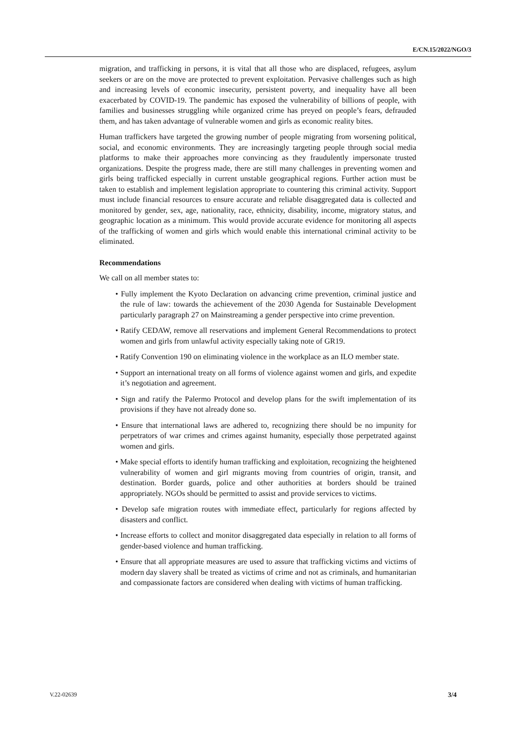E/CN.15/2022/NGO/3
migration, and trafficking in persons, it is vital that all those who are displaced, refugees, asylum seekers or are on the move are protected to prevent exploitation. Pervasive challenges such as high and increasing levels of economic insecurity, persistent poverty, and inequality have all been exacerbated by COVID-19. The pandemic has exposed the vulnerability of billions of people, with families and businesses struggling while organized crime has preyed on people’s fears, defrauded them, and has taken advantage of vulnerable women and girls as economic reality bites.
Human traffickers have targeted the growing number of people migrating from worsening political, social, and economic environments. They are increasingly targeting people through social media platforms to make their approaches more convincing as they fraudulently impersonate trusted organizations. Despite the progress made, there are still many challenges in preventing women and girls being trafficked especially in current unstable geographical regions. Further action must be taken to establish and implement legislation appropriate to countering this criminal activity. Support must include financial resources to ensure accurate and reliable disaggregated data is collected and monitored by gender, sex, age, nationality, race, ethnicity, disability, income, migratory status, and geographic location as a minimum. This would provide accurate evidence for monitoring all aspects of the trafficking of women and girls which would enable this international criminal activity to be eliminated.
Recommendations
We call on all member states to:
• Fully implement the Kyoto Declaration on advancing crime prevention, criminal justice and the rule of law: towards the achievement of the 2030 Agenda for Sustainable Development particularly paragraph 27 on Mainstreaming a gender perspective into crime prevention.
• Ratify CEDAW, remove all reservations and implement General Recommendations to protect women and girls from unlawful activity especially taking note of GR19.
• Ratify Convention 190 on eliminating violence in the workplace as an ILO member state.
• Support an international treaty on all forms of violence against women and girls, and expedite it’s negotiation and agreement.
• Sign and ratify the Palermo Protocol and develop plans for the swift implementation of its provisions if they have not already done so.
• Ensure that international laws are adhered to, recognizing there should be no impunity for perpetrators of war crimes and crimes against humanity, especially those perpetrated against women and girls.
• Make special efforts to identify human trafficking and exploitation, recognizing the heightened vulnerability of women and girl migrants moving from countries of origin, transit, and destination. Border guards, police and other authorities at borders should be trained appropriately. NGOs should be permitted to assist and provide services to victims.
• Develop safe migration routes with immediate effect, particularly for regions affected by disasters and conflict.
• Increase efforts to collect and monitor disaggregated data especially in relation to all forms of gender-based violence and human trafficking.
• Ensure that all appropriate measures are used to assure that trafficking victims and victims of modern day slavery shall be treated as victims of crime and not as criminals, and humanitarian and compassionate factors are considered when dealing with victims of human trafficking.
V.22-02639 3/4